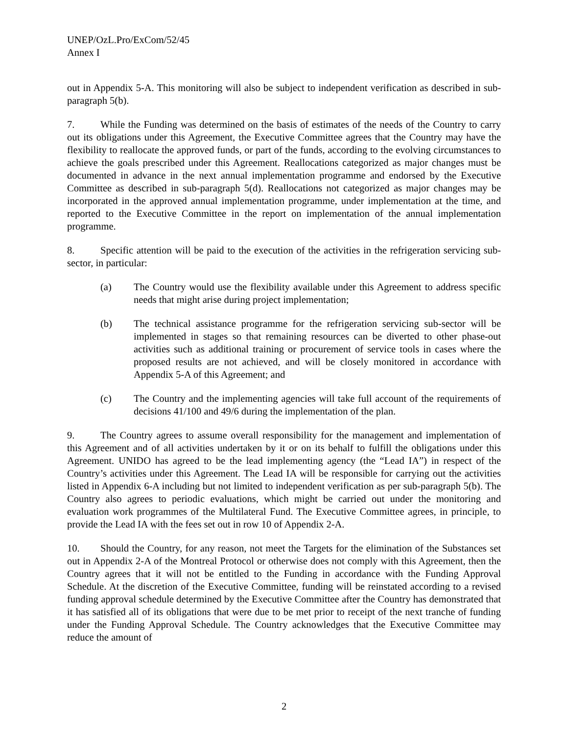UNEP/OzL.Pro/ExCom/52/45
Annex I
out in Appendix 5-A. This monitoring will also be subject to independent verification as described in sub-paragraph 5(b).
7. While the Funding was determined on the basis of estimates of the needs of the Country to carry out its obligations under this Agreement, the Executive Committee agrees that the Country may have the flexibility to reallocate the approved funds, or part of the funds, according to the evolving circumstances to achieve the goals prescribed under this Agreement. Reallocations categorized as major changes must be documented in advance in the next annual implementation programme and endorsed by the Executive Committee as described in sub-paragraph 5(d). Reallocations not categorized as major changes may be incorporated in the approved annual implementation programme, under implementation at the time, and reported to the Executive Committee in the report on implementation of the annual implementation programme.
8. Specific attention will be paid to the execution of the activities in the refrigeration servicing sub-sector, in particular:
(a) The Country would use the flexibility available under this Agreement to address specific needs that might arise during project implementation;
(b) The technical assistance programme for the refrigeration servicing sub-sector will be implemented in stages so that remaining resources can be diverted to other phase-out activities such as additional training or procurement of service tools in cases where the proposed results are not achieved, and will be closely monitored in accordance with Appendix 5-A of this Agreement; and
(c) The Country and the implementing agencies will take full account of the requirements of decisions 41/100 and 49/6 during the implementation of the plan.
9. The Country agrees to assume overall responsibility for the management and implementation of this Agreement and of all activities undertaken by it or on its behalf to fulfill the obligations under this Agreement. UNIDO has agreed to be the lead implementing agency (the “Lead IA”) in respect of the Country’s activities under this Agreement. The Lead IA will be responsible for carrying out the activities listed in Appendix 6-A including but not limited to independent verification as per sub-paragraph 5(b). The Country also agrees to periodic evaluations, which might be carried out under the monitoring and evaluation work programmes of the Multilateral Fund. The Executive Committee agrees, in principle, to provide the Lead IA with the fees set out in row 10 of Appendix 2-A.
10. Should the Country, for any reason, not meet the Targets for the elimination of the Substances set out in Appendix 2-A of the Montreal Protocol or otherwise does not comply with this Agreement, then the Country agrees that it will not be entitled to the Funding in accordance with the Funding Approval Schedule. At the discretion of the Executive Committee, funding will be reinstated according to a revised funding approval schedule determined by the Executive Committee after the Country has demonstrated that it has satisfied all of its obligations that were due to be met prior to receipt of the next tranche of funding under the Funding Approval Schedule. The Country acknowledges that the Executive Committee may reduce the amount of
2